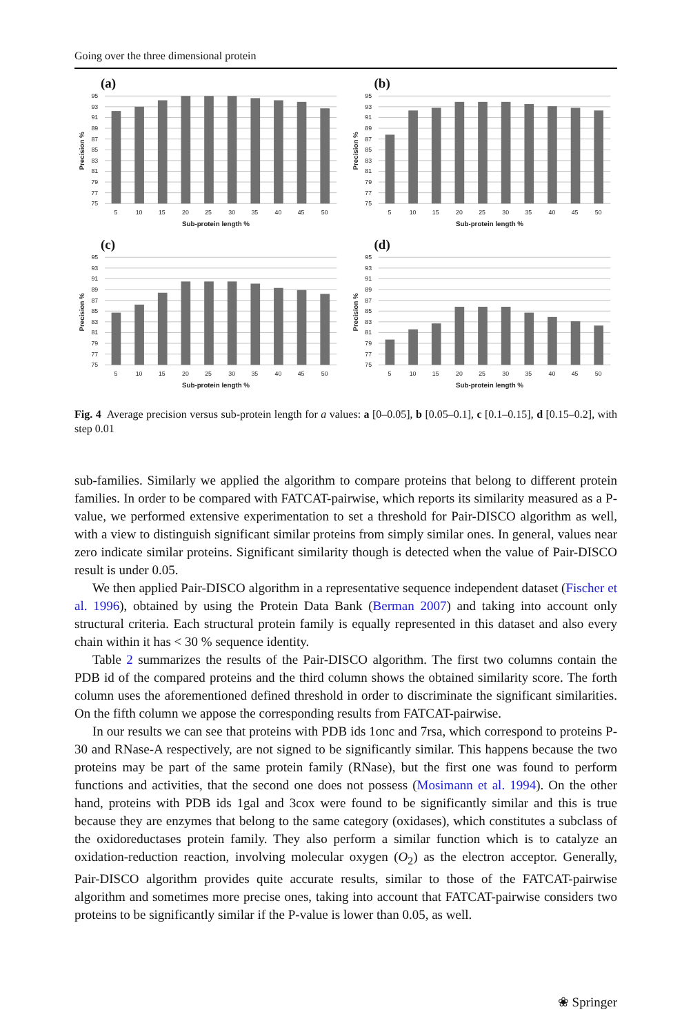Going over the three dimensional protein
(a)
95
93
91
89
87
85
83
81
79
77
75
5
10
15
20
25
30
35
40
45
50
Sub-protein length %
Precision %
(b)
95
93
91
89
87
85
83
81
79
77
75
5
10
15
20
25
30
35
40
45
50
Sub-protein length %
Precision %
(c)
95
93
91
89
87
85
83
81
79
77
75
5
10
15
20
25
30
35
40
45
50
Sub-protein length %
Precision %
(d)
95
93
91
89
87
85
83
81
79
77
75
5
10
15
20
25
30
35
40
45
50
Sub-protein length %
Precision %
Fig. 4 Average precision versus sub-protein length for a values: a [0–0.05], b [0.05–0.1], c [0.1–0.15], d [0.15–0.2], with step 0.01
sub-families. Similarly we applied the algorithm to compare proteins that belong to different protein families. In order to be compared with FATCAT-pairwise, which reports its similarity measured as a P-value, we performed extensive experimentation to set a threshold for Pair-DISCO algorithm as well, with a view to distinguish significant similar proteins from simply similar ones. In general, values near zero indicate similar proteins. Significant similarity though is detected when the value of Pair-DISCO result is under 0.05.
We then applied Pair-DISCO algorithm in a representative sequence independent dataset (Fischer et al. 1996), obtained by using the Protein Data Bank (Berman 2007) and taking into account only structural criteria. Each structural protein family is equally represented in this dataset and also every chain within it has < 30 % sequence identity.
Table 2 summarizes the results of the Pair-DISCO algorithm. The first two columns contain the PDB id of the compared proteins and the third column shows the obtained similarity score. The forth column uses the aforementioned defined threshold in order to discriminate the significant similarities. On the fifth column we appose the corresponding results from FATCAT-pairwise.
In our results we can see that proteins with PDB ids 1onc and 7rsa, which correspond to proteins P-30 and RNase-A respectively, are not signed to be significantly similar. This happens because the two proteins may be part of the same protein family (RNase), but the first one was found to perform functions and activities, that the second one does not possess (Mosimann et al. 1994). On the other hand, proteins with PDB ids 1gal and 3cox were found to be significantly similar and this is true because they are enzymes that belong to the same category (oxidases), which constitutes a subclass of the oxidoreductases protein family. They also perform a similar function which is to catalyze an oxidation-reduction reaction, involving molecular oxygen (O<sub>2</sub>) as the electron acceptor. Generally, Pair-DISCO algorithm provides quite accurate results, similar to those of the FATCAT-pairwise algorithm and sometimes more precise ones, taking into account that FATCAT-pairwise considers two proteins to be significantly similar if the P-value is lower than 0.05, as well.
❀ Springer